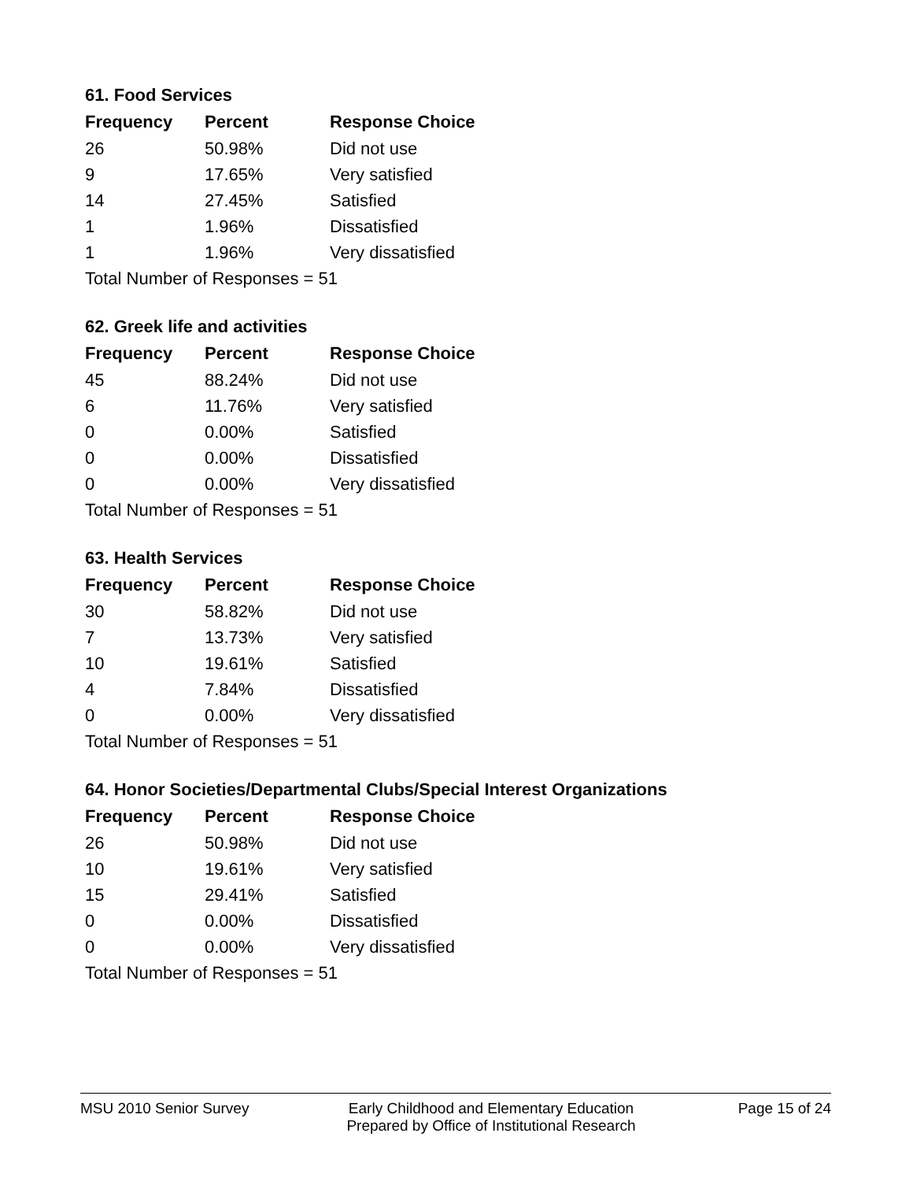61. Food Services
| Frequency | Percent | Response Choice |
| --- | --- | --- |
| 26 | 50.98% | Did not use |
| 9 | 17.65% | Very satisfied |
| 14 | 27.45% | Satisfied |
| 1 | 1.96% | Dissatisfied |
| 1 | 1.96% | Very dissatisfied |
| Total Number of Responses = 51 | | |
62. Greek life and activities
| Frequency | Percent | Response Choice |
| --- | --- | --- |
| 45 | 88.24% | Did not use |
| 6 | 11.76% | Very satisfied |
| 0 | 0.00% | Satisfied |
| 0 | 0.00% | Dissatisfied |
| 0 | 0.00% | Very dissatisfied |
| Total Number of Responses = 51 | | |
63. Health Services
| Frequency | Percent | Response Choice |
| --- | --- | --- |
| 30 | 58.82% | Did not use |
| 7 | 13.73% | Very satisfied |
| 10 | 19.61% | Satisfied |
| 4 | 7.84% | Dissatisfied |
| 0 | 0.00% | Very dissatisfied |
| Total Number of Responses = 51 | | |
64. Honor Societies/Departmental Clubs/Special Interest Organizations
| Frequency | Percent | Response Choice |
| --- | --- | --- |
| 26 | 50.98% | Did not use |
| 10 | 19.61% | Very satisfied |
| 15 | 29.41% | Satisfied |
| 0 | 0.00% | Dissatisfied |
| 0 | 0.00% | Very dissatisfied |
| Total Number of Responses = 51 | | |
MSU 2010 Senior Survey Early Childhood and Elementary Education
Prepared by Office of Institutional Research
Page 15 of 24